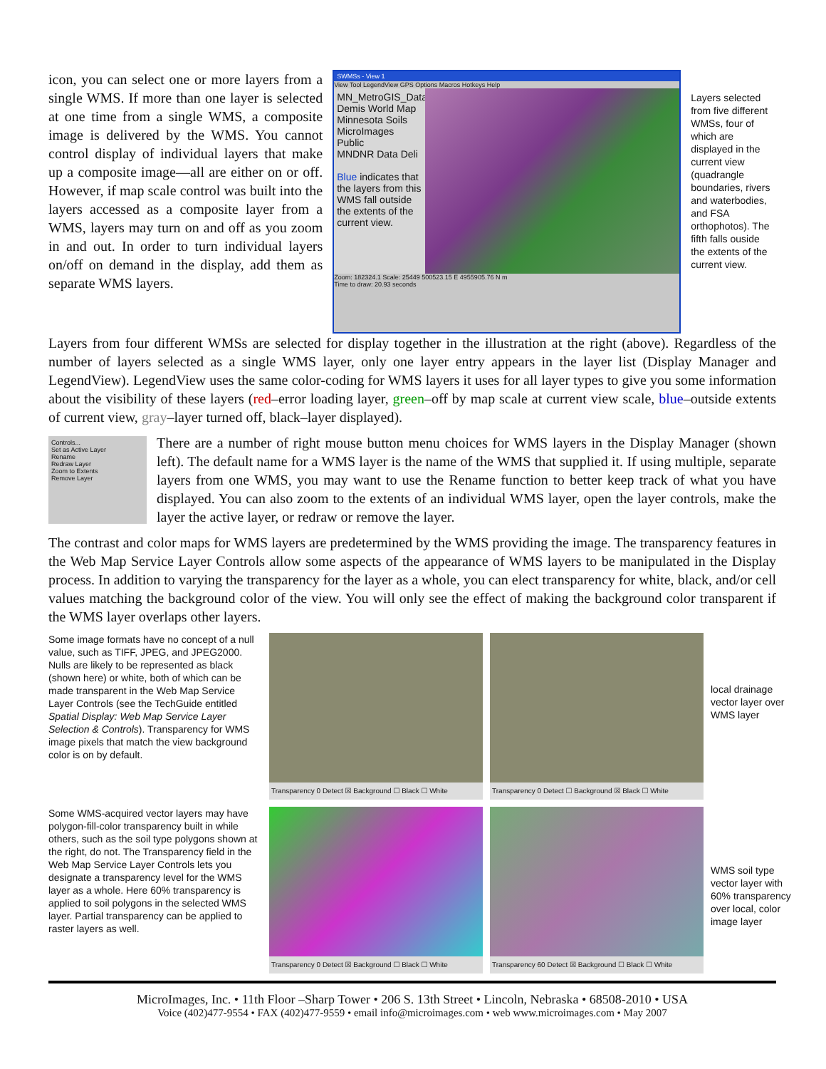icon, you can select one or more layers from a single WMS. If more than one layer is selected at one time from a single WMS, a composite image is delivered by the WMS. You cannot control display of individual layers that make up a composite image—all are either on or off. However, if map scale control was built into the layers accessed as a composite layer from a WMS, layers may turn on and off as you zoom in and out. In order to turn individual layers on/off on demand in the display, add them as separate WMS layers.
SWMSs - View 1
View Tool LegendView GPS Options Macros Hotkeys Help
MN_MetroGIS_Data
Demis World Map
Minnesota Soils
MicroImages Public
MNDNR Data Deli
Blue indicates that the layers from this WMS fall outside the extents of the current view.
Zoom: 182324.1 Scale: 25449 500523.15 E 4955905.76 N m
Time to draw: 20.93 seconds
Layers selected from five different WMSs, four of which are displayed in the current view (quadrangle boundaries, rivers and waterbodies, and FSA orthophotos). The fifth falls ouside the extents of the current view.
Layers from four different WMSs are selected for display together in the illustration at the right (above). Regardless of the number of layers selected as a single WMS layer, only one layer entry appears in the layer list (Display Manager and LegendView). LegendView uses the same color-coding for WMS layers it uses for all layer types to give you some information about the visibility of these layers (red–error loading layer, green–off by map scale at current view scale, blue–outside extents of current view, gray–layer turned off, black–layer displayed).
Controls...
Set as Active Layer
Rename
Redraw Layer
Zoom to Extents
Remove Layer
There are a number of right mouse button menu choices for WMS layers in the Display Manager (shown left). The default name for a WMS layer is the name of the WMS that supplied it. If using multiple, separate layers from one WMS, you may want to use the Rename function to better keep track of what you have displayed. You can also zoom to the extents of an individual WMS layer, open the layer controls, make the layer the active layer, or redraw or remove the layer.
The contrast and color maps for WMS layers are predetermined by the WMS providing the image. The transparency features in the Web Map Service Layer Controls allow some aspects of the appearance of WMS layers to be manipulated in the Display process. In addition to varying the transparency for the layer as a whole, you can elect transparency for white, black, and/or cell values matching the background color of the view. You will only see the effect of making the background color transparent if the WMS layer overlaps other layers.
Some image formats have no concept of a null value, such as TIFF, JPEG, and JPEG2000. Nulls are likely to be represented as black (shown here) or white, both of which can be made transparent in the Web Map Service Layer Controls (see the TechGuide entitled Spatial Display: Web Map Service Layer Selection & Controls). Transparency for WMS image pixels that match the view background color is on by default.
Transparency 0 Detect ☒ Background ☐ Black ☐ White
Transparency 0 Detect ☐ Background ☒ Black ☐ White
local drainage vector layer over WMS layer
Some WMS-acquired vector layers may have polygon-fill-color transparency built in while others, such as the soil type polygons shown at the right, do not. The Transparency field in the Web Map Service Layer Controls lets you designate a transparency level for the WMS layer as a whole. Here 60% transparency is applied to soil polygons in the selected WMS layer. Partial transparency can be applied to raster layers as well.
Transparency 0 Detect ☒ Background ☐ Black ☐ White
Transparency 60 Detect ☒ Background ☐ Black ☐ White
WMS soil type vector layer with 60% transparency over local, color image layer
MicroImages, Inc. • 11th Floor –Sharp Tower • 206 S. 13th Street • Lincoln, Nebraska • 68508-2010 • USA
Voice (402)477-9554 • FAX (402)477-9559 • email info@microimages.com • web www.microimages.com • May 2007